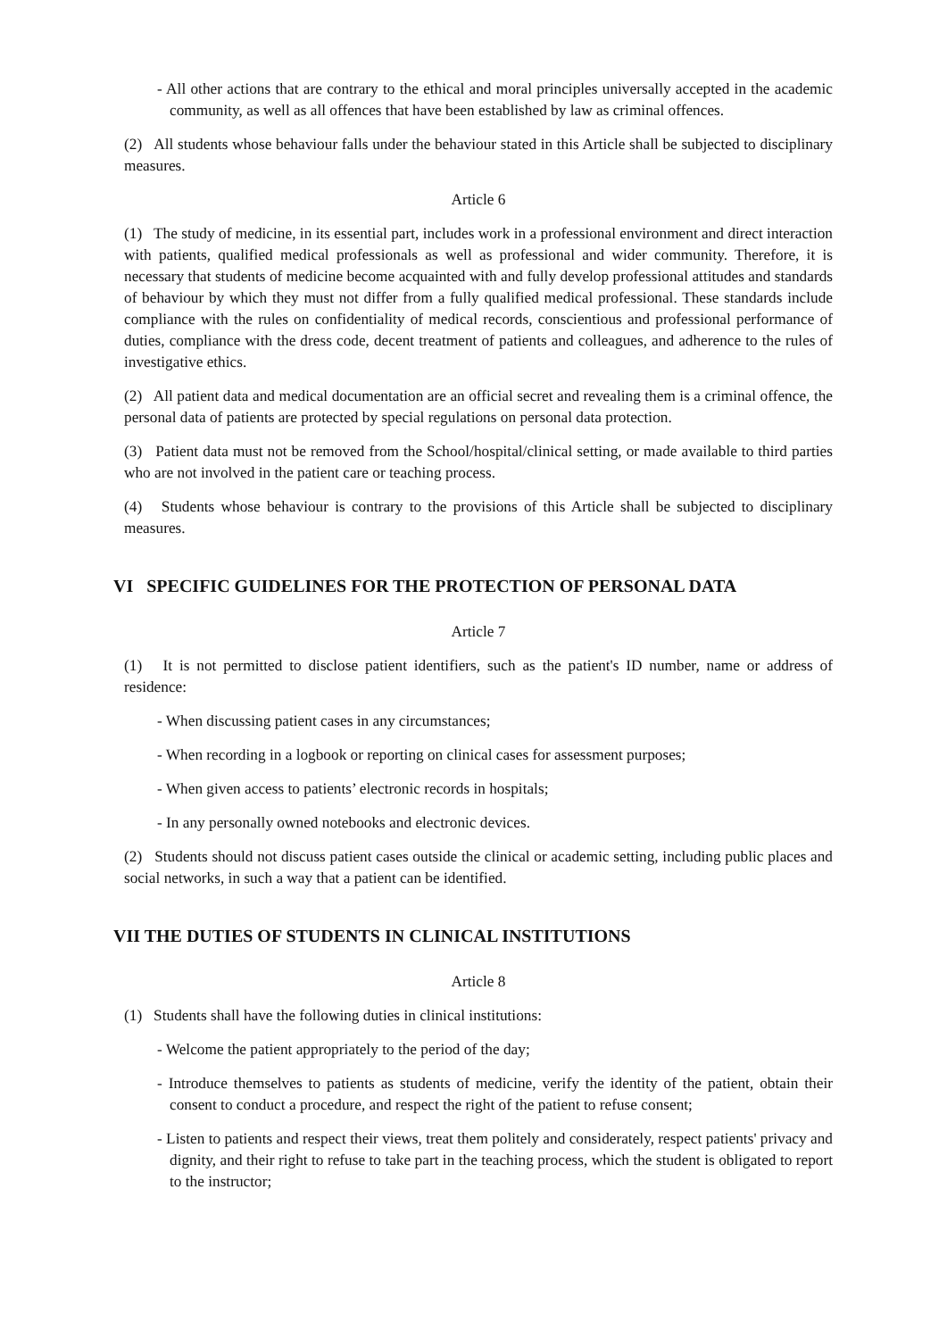- All other actions that are contrary to the ethical and moral principles universally accepted in the academic community, as well as all offences that have been established by law as criminal offences.
(2) All students whose behaviour falls under the behaviour stated in this Article shall be subjected to disciplinary measures.
Article 6
(1) The study of medicine, in its essential part, includes work in a professional environment and direct interaction with patients, qualified medical professionals as well as professional and wider community. Therefore, it is necessary that students of medicine become acquainted with and fully develop professional attitudes and standards of behaviour by which they must not differ from a fully qualified medical professional. These standards include compliance with the rules on confidentiality of medical records, conscientious and professional performance of duties, compliance with the dress code, decent treatment of patients and colleagues, and adherence to the rules of investigative ethics.
(2) All patient data and medical documentation are an official secret and revealing them is a criminal offence, the personal data of patients are protected by special regulations on personal data protection.
(3) Patient data must not be removed from the School/hospital/clinical setting, or made available to third parties who are not involved in the patient care or teaching process.
(4) Students whose behaviour is contrary to the provisions of this Article shall be subjected to disciplinary measures.
VI SPECIFIC GUIDELINES FOR THE PROTECTION OF PERSONAL DATA
Article 7
(1) It is not permitted to disclose patient identifiers, such as the patient's ID number, name or address of residence:
- When discussing patient cases in any circumstances;
- When recording in a logbook or reporting on clinical cases for assessment purposes;
- When given access to patients’ electronic records in hospitals;
- In any personally owned notebooks and electronic devices.
(2) Students should not discuss patient cases outside the clinical or academic setting, including public places and social networks, in such a way that a patient can be identified.
VII THE DUTIES OF STUDENTS IN CLINICAL INSTITUTIONS
Article 8
(1) Students shall have the following duties in clinical institutions:
- Welcome the patient appropriately to the period of the day;
- Introduce themselves to patients as students of medicine, verify the identity of the patient, obtain their consent to conduct a procedure, and respect the right of the patient to refuse consent;
- Listen to patients and respect their views, treat them politely and considerately, respect patients' privacy and dignity, and their right to refuse to take part in the teaching process, which the student is obligated to report to the instructor;